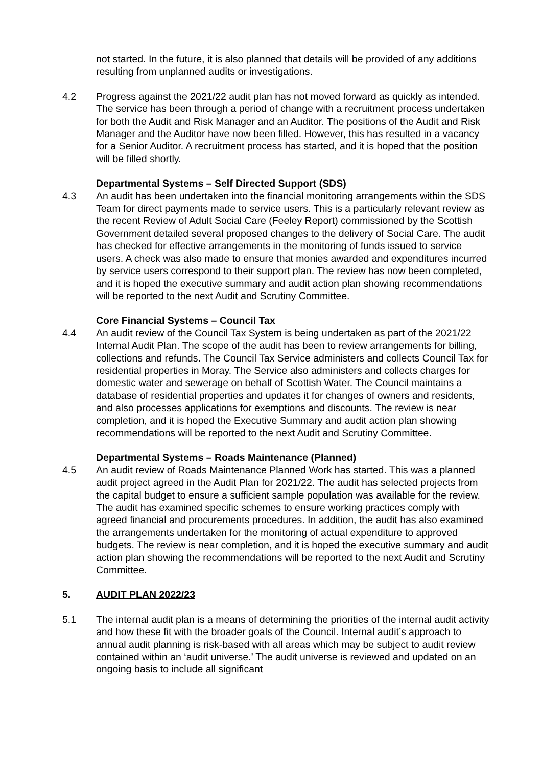not started. In the future, it is also planned that details will be provided of any additions resulting from unplanned audits or investigations.
4.2 Progress against the 2021/22 audit plan has not moved forward as quickly as intended. The service has been through a period of change with a recruitment process undertaken for both the Audit and Risk Manager and an Auditor. The positions of the Audit and Risk Manager and the Auditor have now been filled. However, this has resulted in a vacancy for a Senior Auditor. A recruitment process has started, and it is hoped that the position will be filled shortly.
Departmental Systems – Self Directed Support (SDS)
4.3 An audit has been undertaken into the financial monitoring arrangements within the SDS Team for direct payments made to service users. This is a particularly relevant review as the recent Review of Adult Social Care (Feeley Report) commissioned by the Scottish Government detailed several proposed changes to the delivery of Social Care. The audit has checked for effective arrangements in the monitoring of funds issued to service users. A check was also made to ensure that monies awarded and expenditures incurred by service users correspond to their support plan. The review has now been completed, and it is hoped the executive summary and audit action plan showing recommendations will be reported to the next Audit and Scrutiny Committee.
Core Financial Systems – Council Tax
4.4 An audit review of the Council Tax System is being undertaken as part of the 2021/22 Internal Audit Plan. The scope of the audit has been to review arrangements for billing, collections and refunds. The Council Tax Service administers and collects Council Tax for residential properties in Moray. The Service also administers and collects charges for domestic water and sewerage on behalf of Scottish Water. The Council maintains a database of residential properties and updates it for changes of owners and residents, and also processes applications for exemptions and discounts. The review is near completion, and it is hoped the Executive Summary and audit action plan showing recommendations will be reported to the next Audit and Scrutiny Committee.
Departmental Systems – Roads Maintenance (Planned)
4.5 An audit review of Roads Maintenance Planned Work has started. This was a planned audit project agreed in the Audit Plan for 2021/22. The audit has selected projects from the capital budget to ensure a sufficient sample population was available for the review. The audit has examined specific schemes to ensure working practices comply with agreed financial and procurements procedures. In addition, the audit has also examined the arrangements undertaken for the monitoring of actual expenditure to approved budgets. The review is near completion, and it is hoped the executive summary and audit action plan showing the recommendations will be reported to the next Audit and Scrutiny Committee.
5. AUDIT PLAN 2022/23
5.1 The internal audit plan is a means of determining the priorities of the internal audit activity and how these fit with the broader goals of the Council. Internal audit’s approach to annual audit planning is risk-based with all areas which may be subject to audit review contained within an ‘audit universe.’ The audit universe is reviewed and updated on an ongoing basis to include all significant